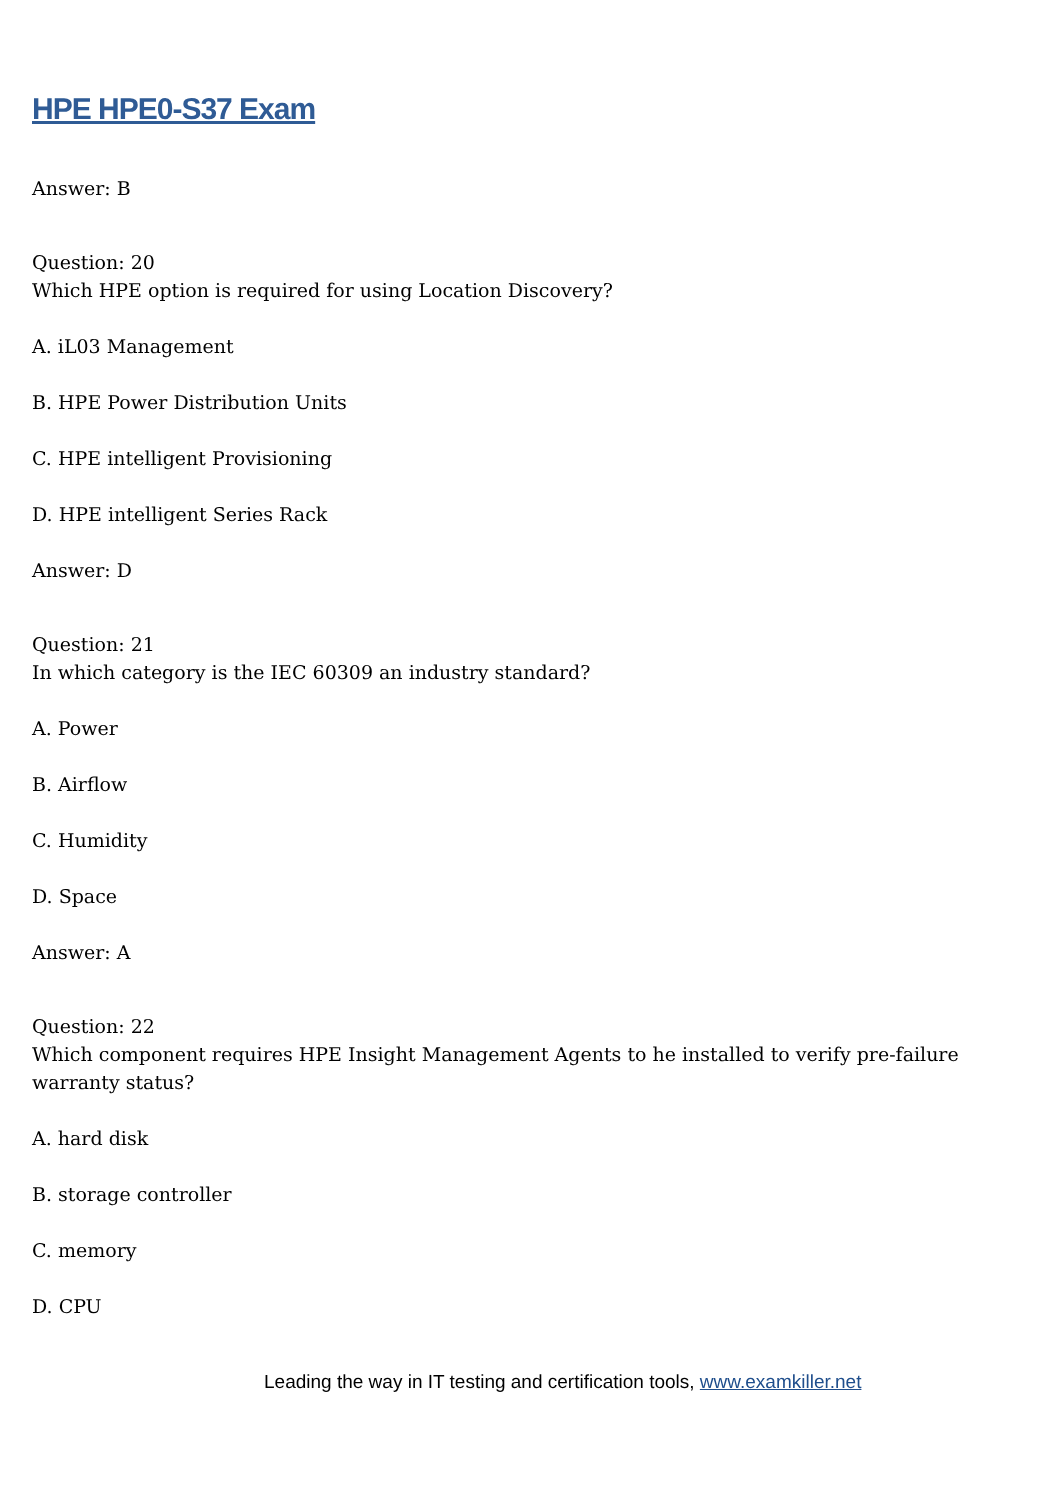HPE HPE0-S37 Exam
Answer: B
Question: 20
Which HPE option is required for using Location Discovery?
A. iL03 Management
B. HPE Power Distribution Units
C. HPE intelligent Provisioning
D. HPE intelligent Series Rack
Answer: D
Question: 21
In which category is the IEC 60309 an industry standard?
A. Power
B. Airflow
C. Humidity
D. Space
Answer: A
Question: 22
Which component requires HPE Insight Management Agents to he installed to verify pre-failure warranty status?
A. hard disk
B. storage controller
C. memory
D. CPU
Leading the way in IT testing and certification tools, www.examkiller.net